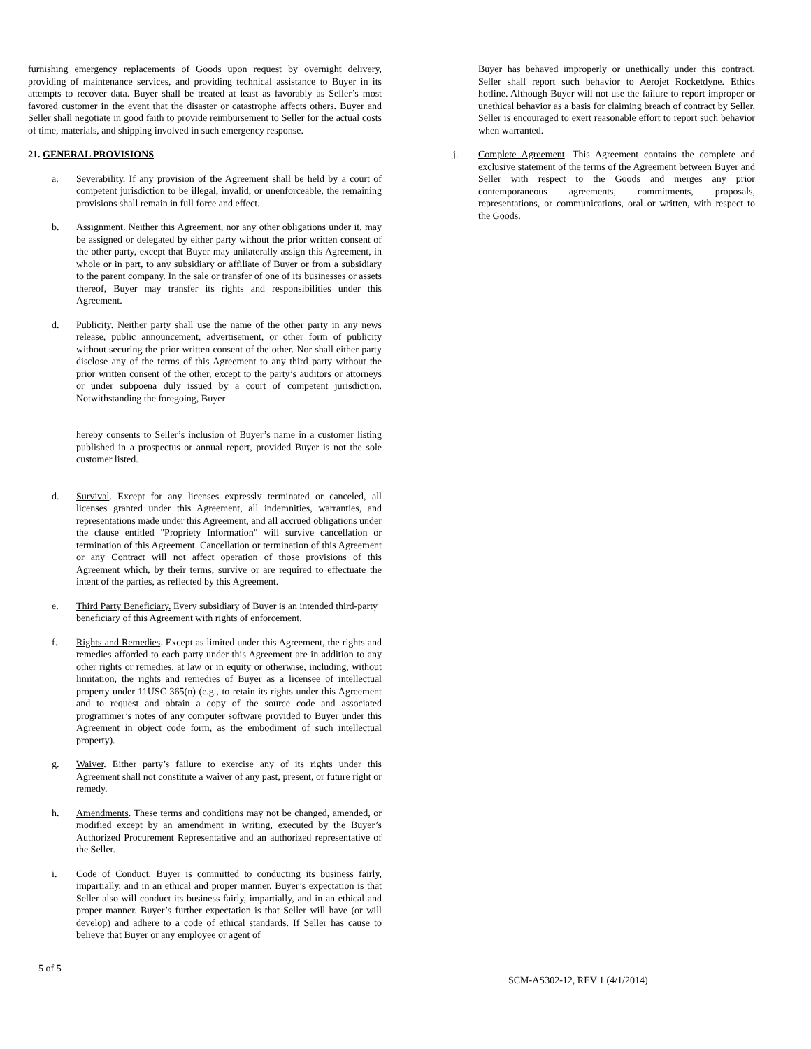furnishing emergency replacements of Goods upon request by overnight delivery, providing of maintenance services, and providing technical assistance to Buyer in its attempts to recover data. Buyer shall be treated at least as favorably as Seller’s most favored customer in the event that the disaster or catastrophe affects others. Buyer and Seller shall negotiate in good faith to provide reimbursement to Seller for the actual costs of time, materials, and shipping involved in such emergency response.
21. GENERAL PROVISIONS
a. Severability. If any provision of the Agreement shall be held by a court of competent jurisdiction to be illegal, invalid, or unenforceable, the remaining provisions shall remain in full force and effect.
b. Assignment. Neither this Agreement, nor any other obligations under it, may be assigned or delegated by either party without the prior written consent of the other party, except that Buyer may unilaterally assign this Agreement, in whole or in part, to any subsidiary or affiliate of Buyer or from a subsidiary to the parent company. In the sale or transfer of one of its businesses or assets thereof, Buyer may transfer its rights and responsibilities under this Agreement.
d. Publicity. Neither party shall use the name of the other party in any news release, public announcement, advertisement, or other form of publicity without securing the prior written consent of the other. Nor shall either party disclose any of the terms of this Agreement to any third party without the prior written consent of the other, except to the party’s auditors or attorneys or under subpoena duly issued by a court of competent jurisdiction. Notwithstanding the foregoing, Buyer
hereby consents to Seller’s inclusion of Buyer’s name in a customer listing published in a prospectus or annual report, provided Buyer is not the sole customer listed.
d. Survival. Except for any licenses expressly terminated or canceled, all licenses granted under this Agreement, all indemnities, warranties, and representations made under this Agreement, and all accrued obligations under the clause entitled "Propriety Information" will survive cancellation or termination of this Agreement. Cancellation or termination of this Agreement or any Contract will not affect operation of those provisions of this Agreement which, by their terms, survive or are required to effectuate the intent of the parties, as reflected by this Agreement.
e. Third Party Beneficiary. Every subsidiary of Buyer is an intended third-party beneficiary of this Agreement with rights of enforcement.
f. Rights and Remedies. Except as limited under this Agreement, the rights and remedies afforded to each party under this Agreement are in addition to any other rights or remedies, at law or in equity or otherwise, including, without limitation, the rights and remedies of Buyer as a licensee of intellectual property under 11USC 365(n) (e.g., to retain its rights under this Agreement and to request and obtain a copy of the source code and associated programmer’s notes of any computer software provided to Buyer under this Agreement in object code form, as the embodiment of such intellectual property).
g. Waiver. Either party’s failure to exercise any of its rights under this Agreement shall not constitute a waiver of any past, present, or future right or remedy.
h. Amendments. These terms and conditions may not be changed, amended, or modified except by an amendment in writing, executed by the Buyer’s Authorized Procurement Representative and an authorized representative of the Seller.
i. Code of Conduct. Buyer is committed to conducting its business fairly, impartially, and in an ethical and proper manner. Buyer’s expectation is that Seller also will conduct its business fairly, impartially, and in an ethical and proper manner. Buyer’s further expectation is that Seller will have (or will develop) and adhere to a code of ethical standards. If Seller has cause to believe that Buyer or any employee or agent of
Buyer has behaved improperly or unethically under this contract, Seller shall report such behavior to Aerojet Rocketdyne. Ethics hotline. Although Buyer will not use the failure to report improper or unethical behavior as a basis for claiming breach of contract by Seller, Seller is encouraged to exert reasonable effort to report such behavior when warranted.
j. Complete Agreement. This Agreement contains the complete and exclusive statement of the terms of the Agreement between Buyer and Seller with respect to the Goods and merges any prior contemporaneous agreements, commitments, proposals, representations, or communications, oral or written, with respect to the Goods.
5 of 5
SCM-AS302-12, REV 1 (4/1/2014)